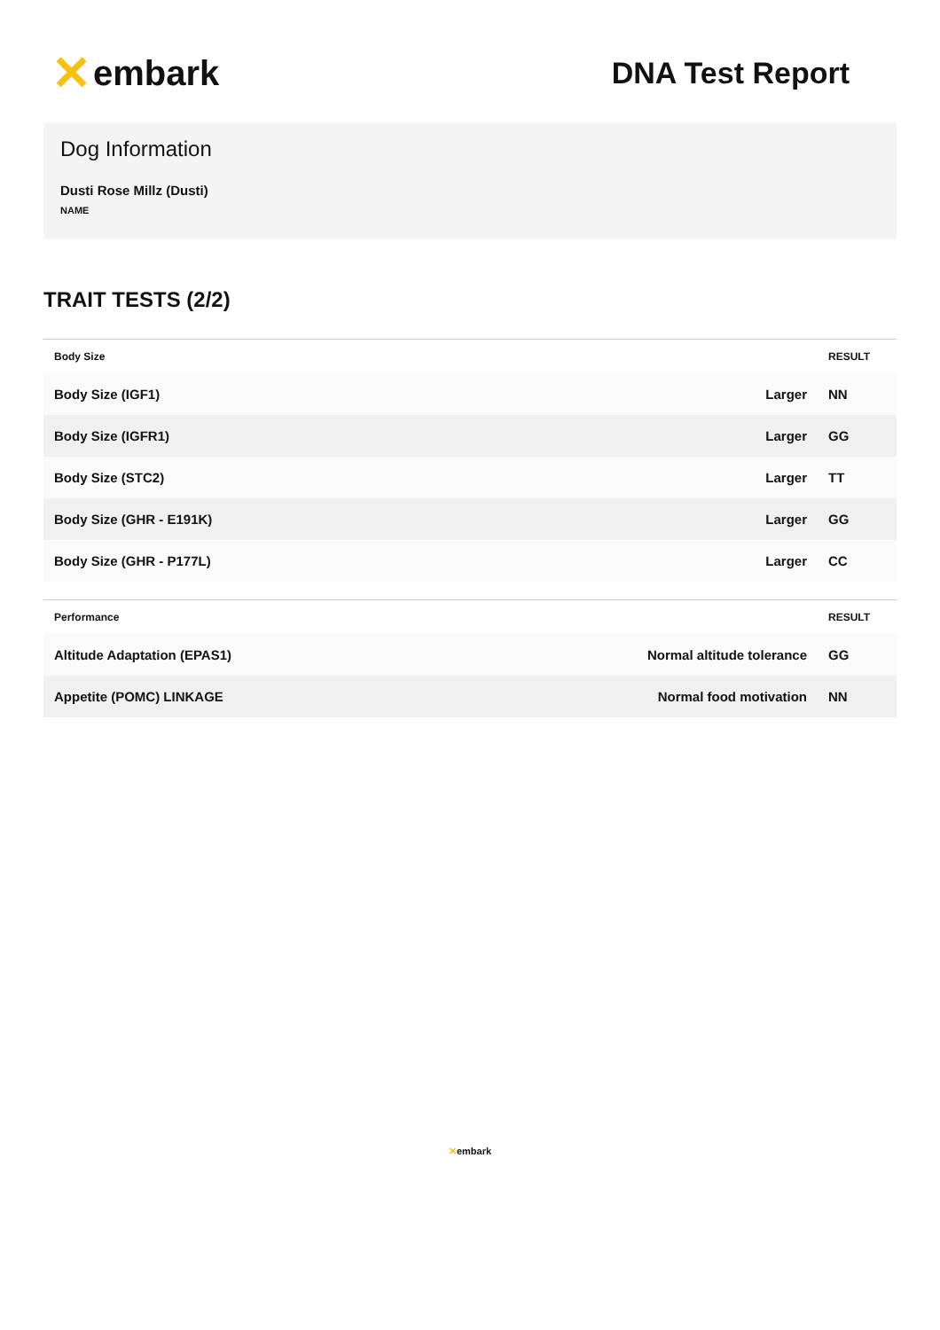✕ embark
DNA Test Report
Dog Information
Dusti Rose Millz (Dusti)
NAME
TRAIT TESTS (2/2)
| Body Size | | RESULT |
| --- | --- | --- |
| Body Size (IGF1) | Larger | NN |
| Body Size (IGFR1) | Larger | GG |
| Body Size (STC2) | Larger | TT |
| Body Size (GHR - E191K) | Larger | GG |
| Body Size (GHR - P177L) | Larger | CC |
| Performance | | RESULT |
| --- | --- | --- |
| Altitude Adaptation (EPAS1) | Normal altitude tolerance | GG |
| Appetite (POMC) LINKAGE | Normal food motivation | NN |
✕embark